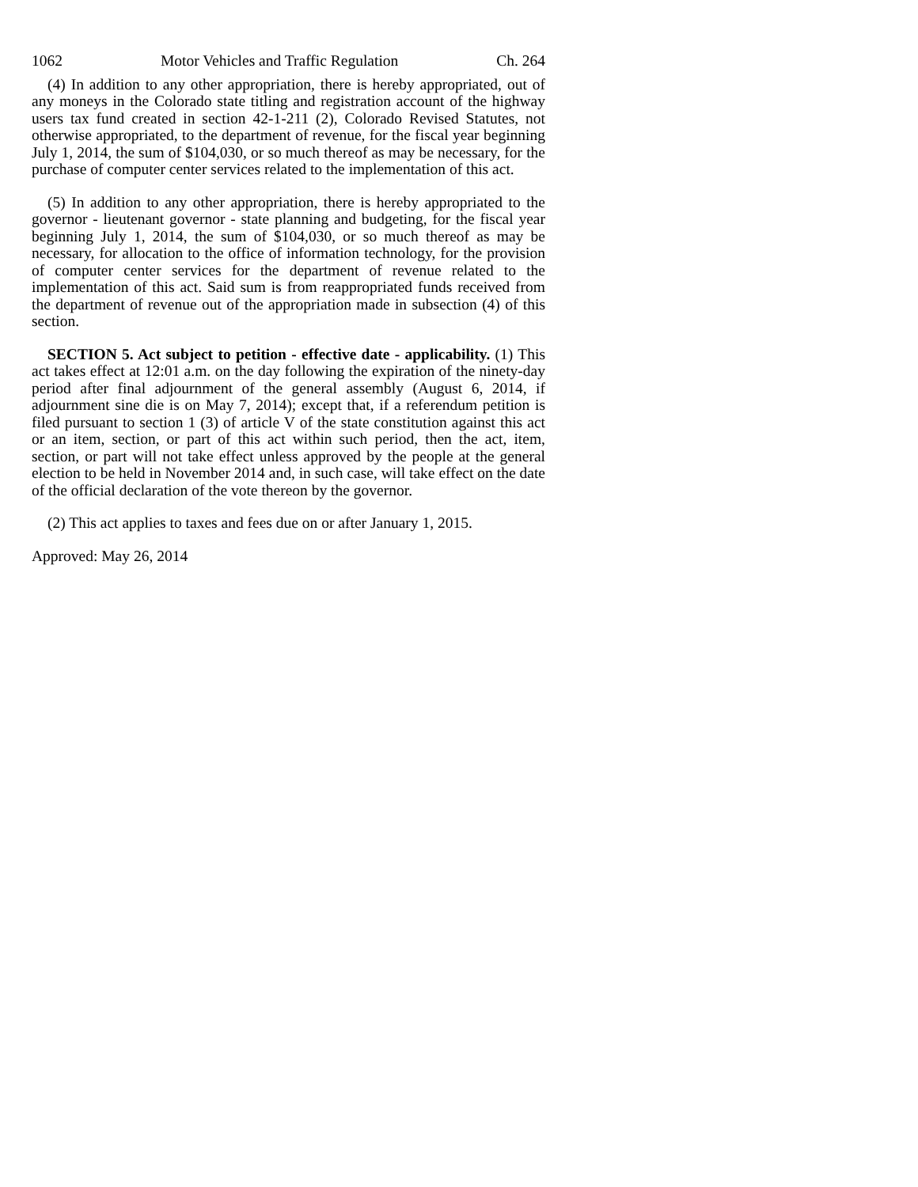1062 Motor Vehicles and Traffic Regulation Ch. 264
(4) In addition to any other appropriation, there is hereby appropriated, out of any moneys in the Colorado state titling and registration account of the highway users tax fund created in section 42-1-211 (2), Colorado Revised Statutes, not otherwise appropriated, to the department of revenue, for the fiscal year beginning July 1, 2014, the sum of $104,030, or so much thereof as may be necessary, for the purchase of computer center services related to the implementation of this act.
(5) In addition to any other appropriation, there is hereby appropriated to the governor - lieutenant governor - state planning and budgeting, for the fiscal year beginning July 1, 2014, the sum of $104,030, or so much thereof as may be necessary, for allocation to the office of information technology, for the provision of computer center services for the department of revenue related to the implementation of this act. Said sum is from reappropriated funds received from the department of revenue out of the appropriation made in subsection (4) of this section.
SECTION 5. Act subject to petition - effective date - applicability. (1) This act takes effect at 12:01 a.m. on the day following the expiration of the ninety-day period after final adjournment of the general assembly (August 6, 2014, if adjournment sine die is on May 7, 2014); except that, if a referendum petition is filed pursuant to section 1 (3) of article V of the state constitution against this act or an item, section, or part of this act within such period, then the act, item, section, or part will not take effect unless approved by the people at the general election to be held in November 2014 and, in such case, will take effect on the date of the official declaration of the vote thereon by the governor.
(2) This act applies to taxes and fees due on or after January 1, 2015.
Approved: May 26, 2014